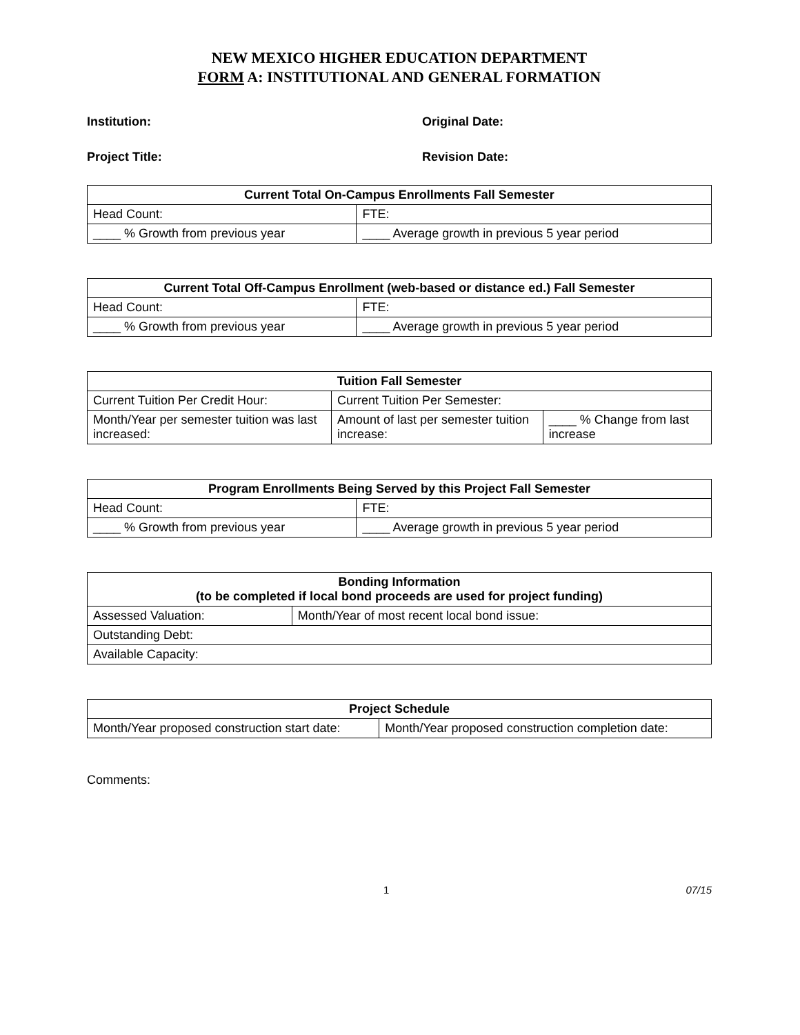NEW MEXICO HIGHER EDUCATION DEPARTMENT
FORM A: INSTITUTIONAL AND GENERAL FORMATION
Institution: Original Date:
Project Title: Revision Date:
| Current Total On-Campus Enrollments Fall Semester | |
| --- | --- |
| Head Count: | FTE: |
| ____ % Growth from previous year | ____ Average growth in previous 5 year period |
| Current Total Off-Campus Enrollment (web-based or distance ed.) Fall Semester | |
| --- | --- |
| Head Count: | FTE: |
| ____ % Growth from previous year | ____ Average growth in previous 5 year period |
| Tuition Fall Semester | | |
| --- | --- | --- |
| Current Tuition Per Credit Hour: | Current Tuition Per Semester: | |
| Month/Year per semester tuition was last increased: | Amount of last per semester tuition increase: | ____ % Change from last increase |
| Program Enrollments Being Served by this Project Fall Semester | |
| --- | --- |
| Head Count: | FTE: |
| ____ % Growth from previous year | ____ Average growth in previous 5 year period |
| Bonding Information (to be completed if local bond proceeds are used for project funding) | |
| --- | --- |
| Assessed Valuation: | Month/Year of most recent local bond issue: |
| Outstanding Debt: | |
| Available Capacity: | |
| Project Schedule | |
| --- | --- |
| Month/Year proposed construction start date: | Month/Year proposed construction completion date: |
Comments:
1 07/15